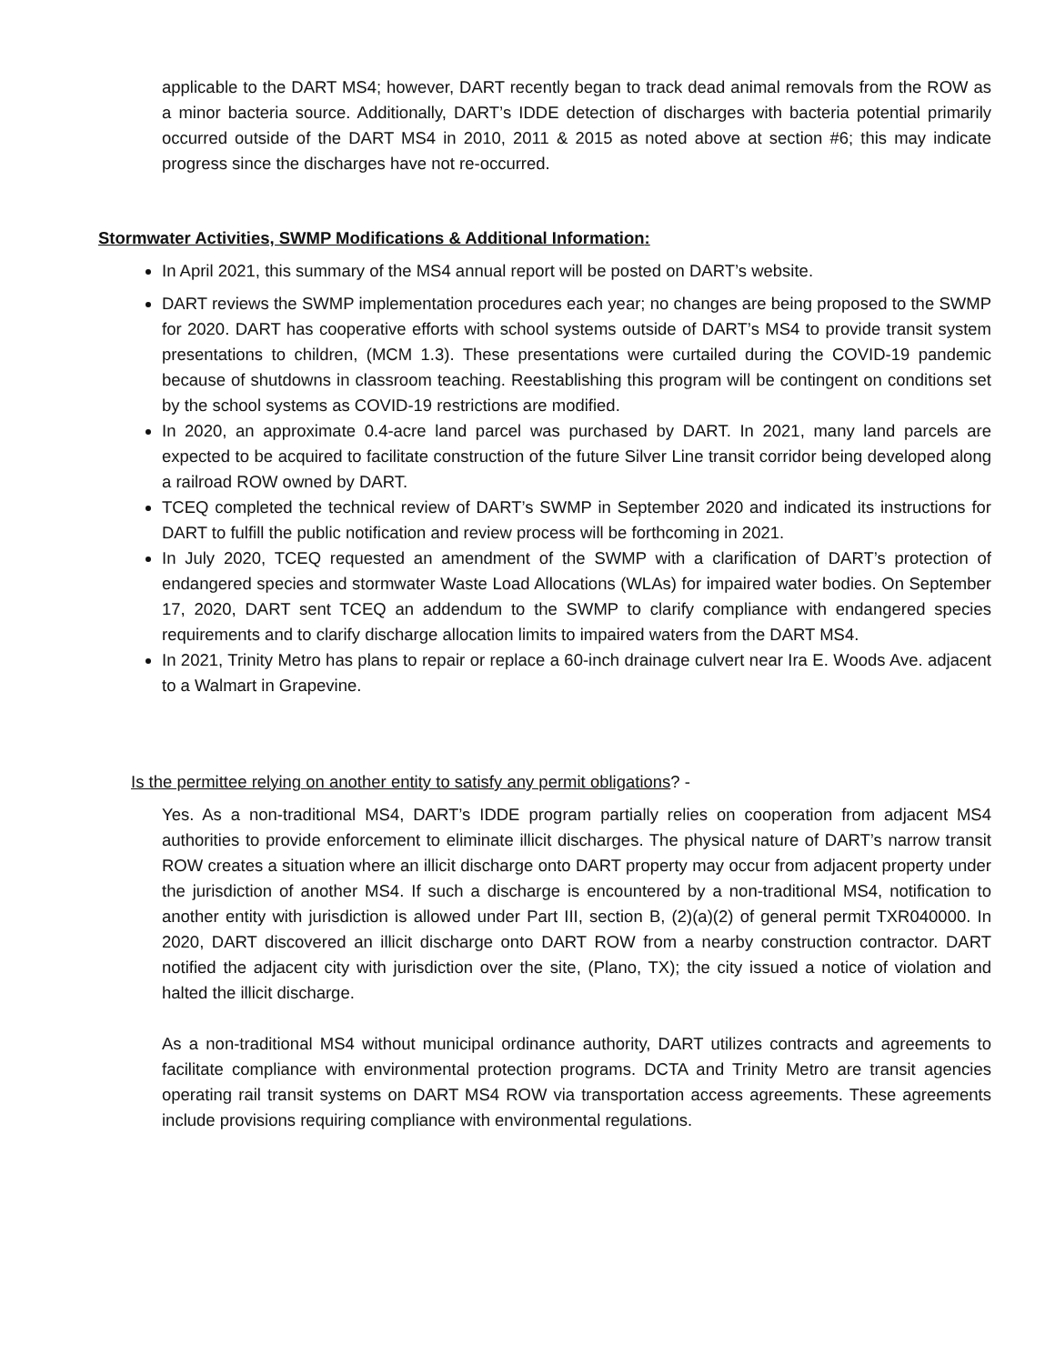applicable to the DART MS4; however, DART recently began to track dead animal removals from the ROW as a minor bacteria source. Additionally, DART’s IDDE detection of discharges with bacteria potential primarily occurred outside of the DART MS4 in 2010, 2011 & 2015 as noted above at section #6; this may indicate progress since the discharges have not re-occurred.
Stormwater Activities, SWMP Modifications & Additional Information:
In April 2021, this summary of the MS4 annual report will be posted on DART’s website.
DART reviews the SWMP implementation procedures each year; no changes are being proposed to the SWMP for 2020. DART has cooperative efforts with school systems outside of DART’s MS4 to provide transit system presentations to children, (MCM 1.3). These presentations were curtailed during the COVID-19 pandemic because of shutdowns in classroom teaching. Reestablishing this program will be contingent on conditions set by the school systems as COVID-19 restrictions are modified.
In 2020, an approximate 0.4-acre land parcel was purchased by DART. In 2021, many land parcels are expected to be acquired to facilitate construction of the future Silver Line transit corridor being developed along a railroad ROW owned by DART.
TCEQ completed the technical review of DART’s SWMP in September 2020 and indicated its instructions for DART to fulfill the public notification and review process will be forthcoming in 2021.
In July 2020, TCEQ requested an amendment of the SWMP with a clarification of DART’s protection of endangered species and stormwater Waste Load Allocations (WLAs) for impaired water bodies. On September 17, 2020, DART sent TCEQ an addendum to the SWMP to clarify compliance with endangered species requirements and to clarify discharge allocation limits to impaired waters from the DART MS4.
In 2021, Trinity Metro has plans to repair or replace a 60-inch drainage culvert near Ira E. Woods Ave. adjacent to a Walmart in Grapevine.
Is the permittee relying on another entity to satisfy any permit obligations? -
Yes. As a non-traditional MS4, DART’s IDDE program partially relies on cooperation from adjacent MS4 authorities to provide enforcement to eliminate illicit discharges. The physical nature of DART’s narrow transit ROW creates a situation where an illicit discharge onto DART property may occur from adjacent property under the jurisdiction of another MS4. If such a discharge is encountered by a non-traditional MS4, notification to another entity with jurisdiction is allowed under Part III, section B, (2)(a)(2) of general permit TXR040000. In 2020, DART discovered an illicit discharge onto DART ROW from a nearby construction contractor. DART notified the adjacent city with jurisdiction over the site, (Plano, TX); the city issued a notice of violation and halted the illicit discharge.
As a non-traditional MS4 without municipal ordinance authority, DART utilizes contracts and agreements to facilitate compliance with environmental protection programs. DCTA and Trinity Metro are transit agencies operating rail transit systems on DART MS4 ROW via transportation access agreements. These agreements include provisions requiring compliance with environmental regulations.